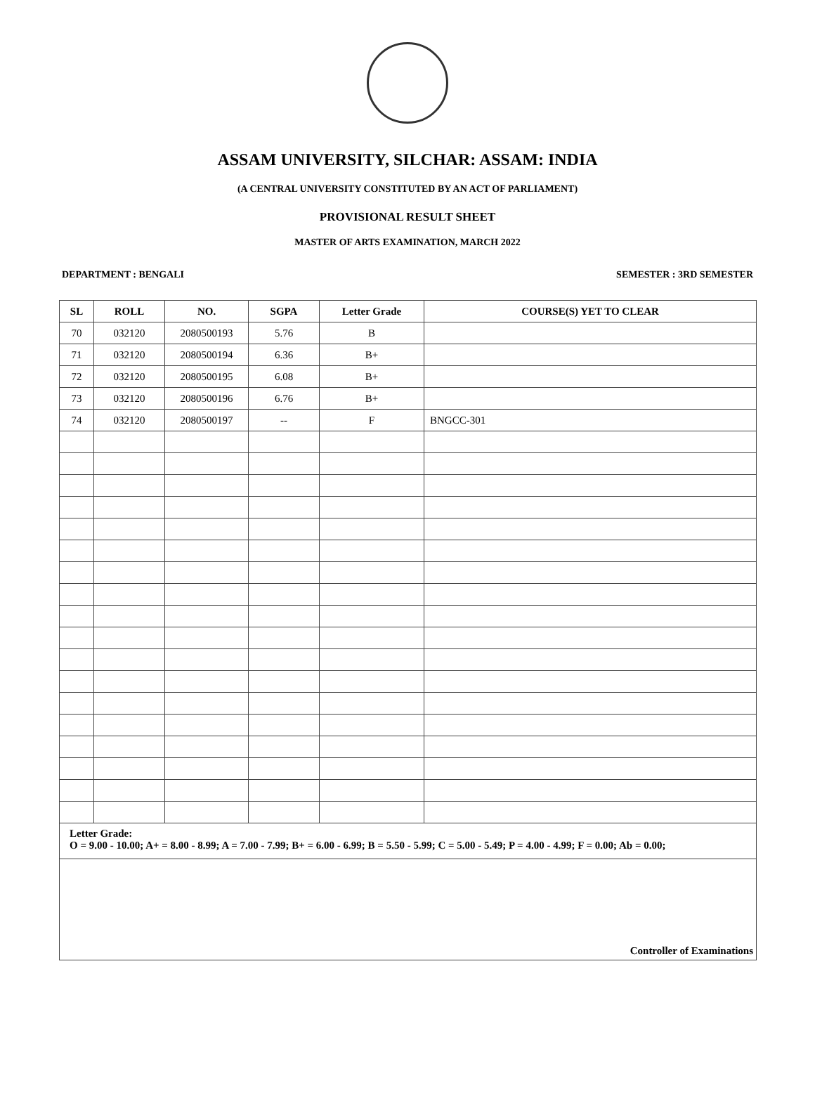ASSAM UNIVERSITY, SILCHAR: ASSAM: INDIA
(A CENTRAL UNIVERSITY CONSTITUTED BY AN ACT OF PARLIAMENT)
PROVISIONAL RESULT SHEET
MASTER OF ARTS EXAMINATION, MARCH 2022
DEPARTMENT : BENGALI SEMESTER : 3RD SEMESTER
| SL | ROLL | NO. | SGPA | Letter Grade | COURSE(S) YET TO CLEAR |
| --- | --- | --- | --- | --- | --- |
| 70 | 032120 | 2080500193 | 5.76 | B | |
| 71 | 032120 | 2080500194 | 6.36 | B+ | |
| 72 | 032120 | 2080500195 | 6.08 | B+ | |
| 73 | 032120 | 2080500196 | 6.76 | B+ | |
| 74 | 032120 | 2080500197 | -- | F | BNGCC-301 |
| Letter Grade: O = 9.00 - 10.00; A+ = 8.00 - 8.99; A = 7.00 - 7.99; B+ = 6.00 - 6.99; B = 5.50 - 5.99; C = 5.00 - 5.49; P = 4.00 - 4.99; F = 0.00; Ab = 0.00; | | | | | |
| Controller of Examinations | | | | | |